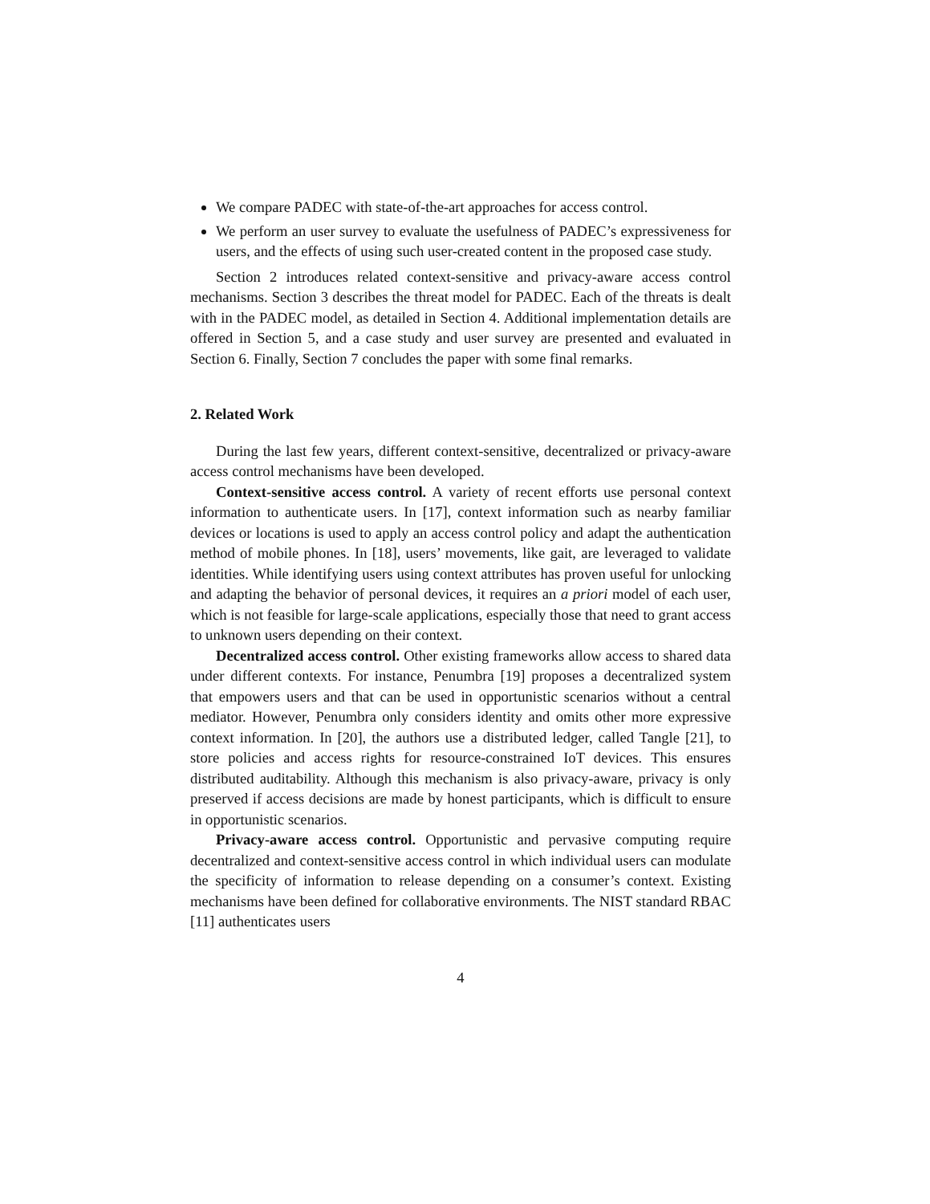We compare PADEC with state-of-the-art approaches for access control.
We perform an user survey to evaluate the usefulness of PADEC’s expressiveness for users, and the effects of using such user-created content in the proposed case study.
Section 2 introduces related context-sensitive and privacy-aware access control mechanisms. Section 3 describes the threat model for PADEC. Each of the threats is dealt with in the PADEC model, as detailed in Section 4. Additional implementation details are offered in Section 5, and a case study and user survey are presented and evaluated in Section 6. Finally, Section 7 concludes the paper with some final remarks.
2. Related Work
During the last few years, different context-sensitive, decentralized or privacy-aware access control mechanisms have been developed.
Context-sensitive access control. A variety of recent efforts use personal context information to authenticate users. In [17], context information such as nearby familiar devices or locations is used to apply an access control policy and adapt the authentication method of mobile phones. In [18], users’ movements, like gait, are leveraged to validate identities. While identifying users using context attributes has proven useful for unlocking and adapting the behavior of personal devices, it requires an a priori model of each user, which is not feasible for large-scale applications, especially those that need to grant access to unknown users depending on their context.
Decentralized access control. Other existing frameworks allow access to shared data under different contexts. For instance, Penumbra [19] proposes a decentralized system that empowers users and that can be used in opportunistic scenarios without a central mediator. However, Penumbra only considers identity and omits other more expressive context information. In [20], the authors use a distributed ledger, called Tangle [21], to store policies and access rights for resource-constrained IoT devices. This ensures distributed auditability. Although this mechanism is also privacy-aware, privacy is only preserved if access decisions are made by honest participants, which is difficult to ensure in opportunistic scenarios.
Privacy-aware access control. Opportunistic and pervasive computing require decentralized and context-sensitive access control in which individual users can modulate the specificity of information to release depending on a consumer’s context. Existing mechanisms have been defined for collaborative environments. The NIST standard RBAC [11] authenticates users
4